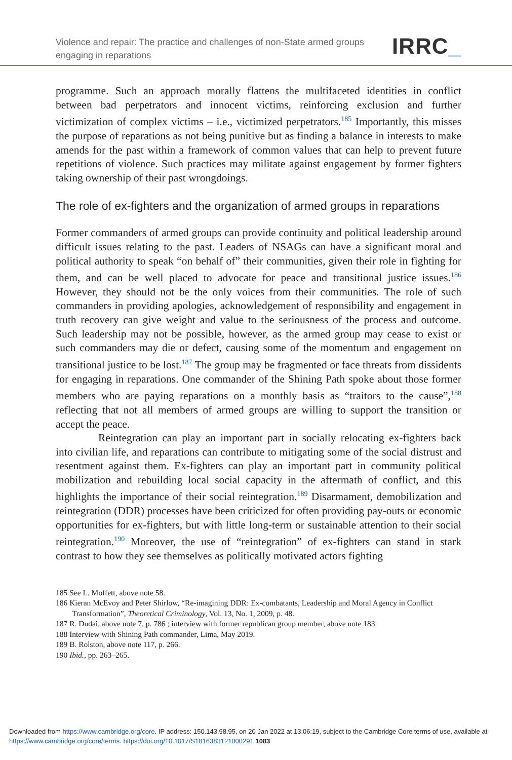Violence and repair: The practice and challenges of non-State armed groups engaging in reparations
IRRC_
programme. Such an approach morally flattens the multifaceted identities in conflict between bad perpetrators and innocent victims, reinforcing exclusion and further victimization of complex victims – i.e., victimized perpetrators.<sup>185</sup> Importantly, this misses the purpose of reparations as not being punitive but as finding a balance in interests to make amends for the past within a framework of common values that can help to prevent future repetitions of violence. Such practices may militate against engagement by former fighters taking ownership of their past wrongdoings.
The role of ex-fighters and the organization of armed groups in reparations
Former commanders of armed groups can provide continuity and political leadership around difficult issues relating to the past. Leaders of NSAGs can have a significant moral and political authority to speak “on behalf of” their communities, given their role in fighting for them, and can be well placed to advocate for peace and transitional justice issues.<sup>186</sup> However, they should not be the only voices from their communities. The role of such commanders in providing apologies, acknowledgement of responsibility and engagement in truth recovery can give weight and value to the seriousness of the process and outcome. Such leadership may not be possible, however, as the armed group may cease to exist or such commanders may die or defect, causing some of the momentum and engagement on transitional justice to be lost.<sup>187</sup> The group may be fragmented or face threats from dissidents for engaging in reparations. One commander of the Shining Path spoke about those former members who are paying reparations on a monthly basis as “traitors to the cause”,<sup>188</sup> reflecting that not all members of armed groups are willing to support the transition or accept the peace.
Reintegration can play an important part in socially relocating ex-fighters back into civilian life, and reparations can contribute to mitigating some of the social distrust and resentment against them. Ex-fighters can play an important part in community political mobilization and rebuilding local social capacity in the aftermath of conflict, and this highlights the importance of their social reintegration.<sup>189</sup> Disarmament, demobilization and reintegration (DDR) processes have been criticized for often providing pay-outs or economic opportunities for ex-fighters, but with little long-term or sustainable attention to their social reintegration.<sup>190</sup> Moreover, the use of “reintegration” of ex-fighters can stand in stark contrast to how they see themselves as politically motivated actors fighting
185 See L. Moffett, above note 58.
186 Kieran McEvoy and Peter Shirlow, “Re-imagining DDR: Ex-combatants, Leadership and Moral Agency in Conflict Transformation”, Theoretical Criminology, Vol. 13, No. 1, 2009, p. 48.
187 R. Dudai, above note 7, p. 786 ; interview with former republican group member, above note 183.
188 Interview with Shining Path commander, Lima, May 2019.
189 B. Rolston, above note 117, p. 266.
190 Ibid., pp. 263–265.
Downloaded from https://www.cambridge.org/core. IP address: 150.143.98.95, on 20 Jan 2022 at 13:06:19, subject to the Cambridge Core terms of use, available at https://www.cambridge.org/core/terms. https://doi.org/10.1017/S1816383121000291 1083